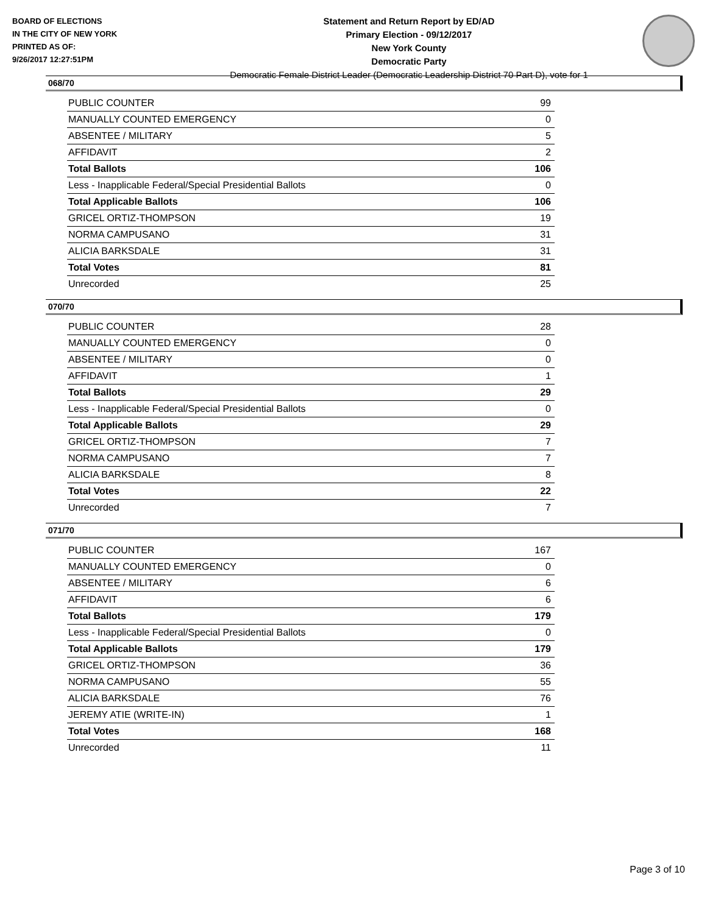BOARD OF ELECTIONS
IN THE CITY OF NEW YORK
PRINTED AS OF:
9/26/2017 12:27:51PM
Statement and Return Report by ED/AD
Primary Election - 09/12/2017
New York County
Democratic Party
Democratic Female District Leader (Democratic Leadership District 70 Part D), vote for 1
068/70
| PUBLIC COUNTER | 99 |
| MANUALLY COUNTED EMERGENCY | 0 |
| ABSENTEE / MILITARY | 5 |
| AFFIDAVIT | 2 |
| Total Ballots | 106 |
| Less - Inapplicable Federal/Special Presidential Ballots | 0 |
| Total Applicable Ballots | 106 |
| GRICEL ORTIZ-THOMPSON | 19 |
| NORMA CAMPUSANO | 31 |
| ALICIA BARKSDALE | 31 |
| Total Votes | 81 |
| Unrecorded | 25 |
070/70
| PUBLIC COUNTER | 28 |
| MANUALLY COUNTED EMERGENCY | 0 |
| ABSENTEE / MILITARY | 0 |
| AFFIDAVIT | 1 |
| Total Ballots | 29 |
| Less - Inapplicable Federal/Special Presidential Ballots | 0 |
| Total Applicable Ballots | 29 |
| GRICEL ORTIZ-THOMPSON | 7 |
| NORMA CAMPUSANO | 7 |
| ALICIA BARKSDALE | 8 |
| Total Votes | 22 |
| Unrecorded | 7 |
071/70
| PUBLIC COUNTER | 167 |
| MANUALLY COUNTED EMERGENCY | 0 |
| ABSENTEE / MILITARY | 6 |
| AFFIDAVIT | 6 |
| Total Ballots | 179 |
| Less - Inapplicable Federal/Special Presidential Ballots | 0 |
| Total Applicable Ballots | 179 |
| GRICEL ORTIZ-THOMPSON | 36 |
| NORMA CAMPUSANO | 55 |
| ALICIA BARKSDALE | 76 |
| JEREMY ATIE (WRITE-IN) | 1 |
| Total Votes | 168 |
| Unrecorded | 11 |
Page 3 of 10